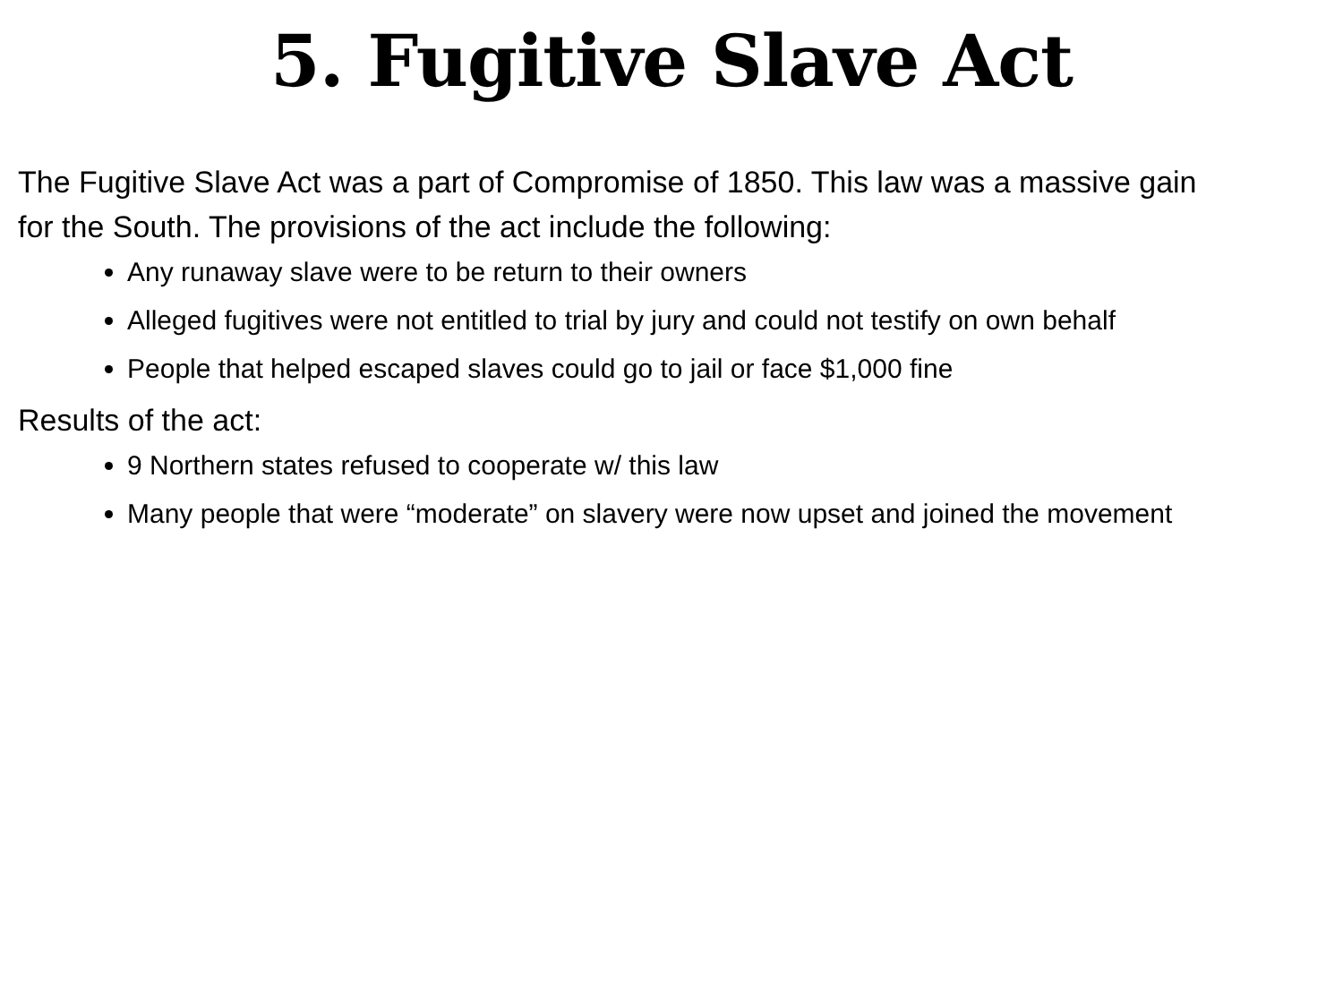5. Fugitive Slave Act
The Fugitive Slave Act was a part of Compromise of 1850. This law was a massive gain for the South. The provisions of the act include the following:
Any runaway slave were to be return to their owners
Alleged fugitives were not entitled to trial by jury and could not testify on own behalf
People that helped escaped slaves could go to jail or face $1,000 fine
Results of the act:
9 Northern states refused to cooperate w/ this law
Many people that were “moderate” on slavery were now upset and joined the movement